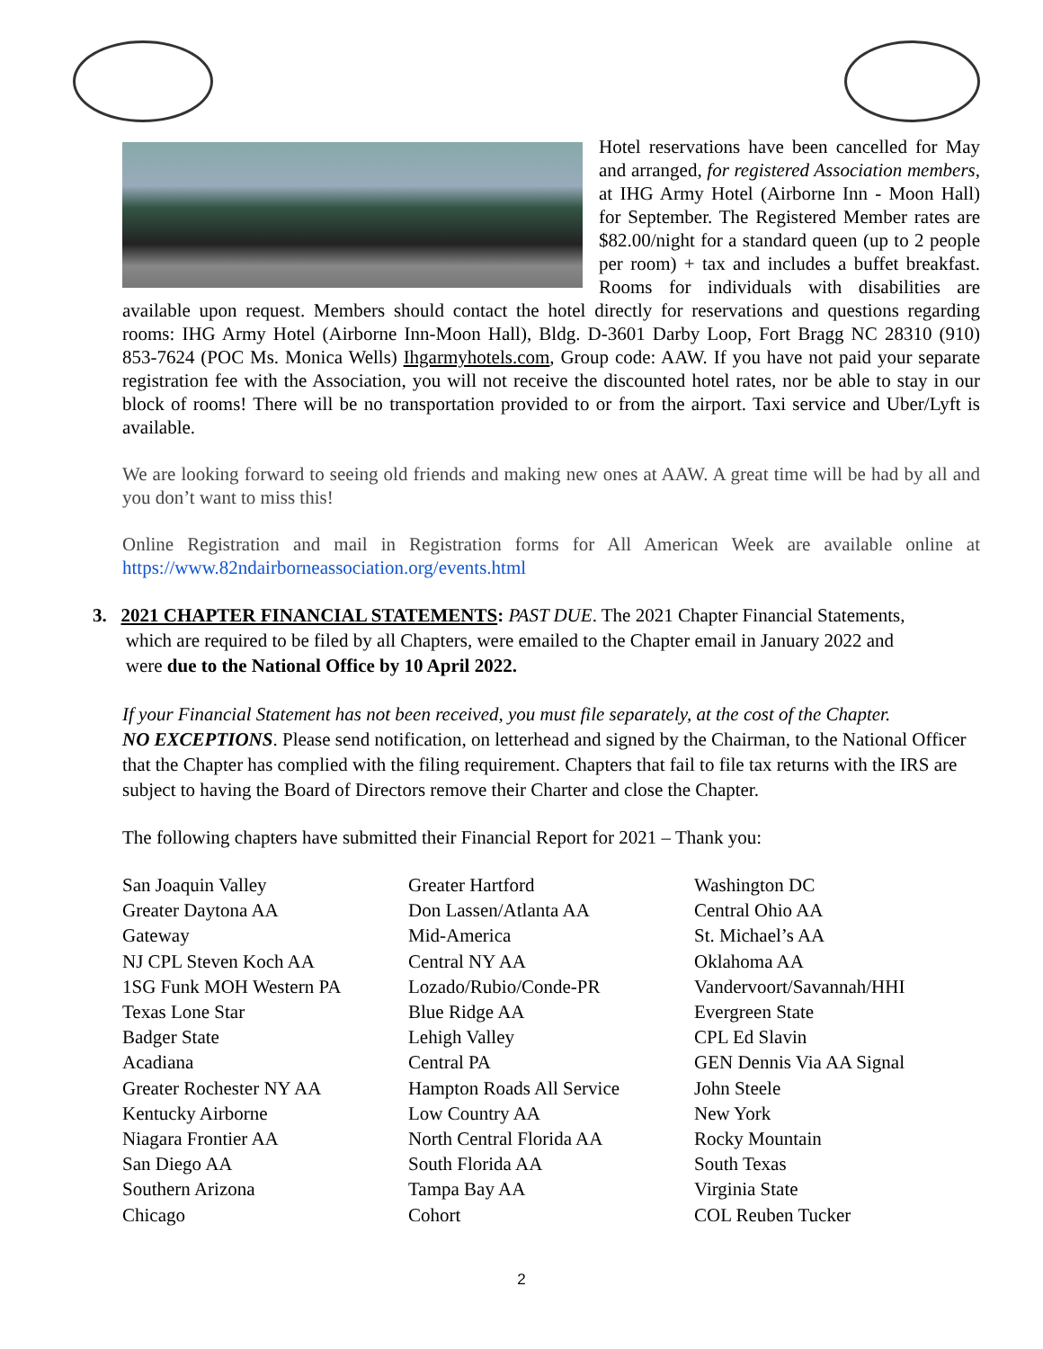Hotel reservations have been cancelled for May and arranged, for registered Association members, at IHG Army Hotel (Airborne Inn - Moon Hall) for September. The Registered Member rates are $82.00/night for a standard queen (up to 2 people per room) + tax and includes a buffet breakfast. Rooms for individuals with disabilities are available upon request. Members should contact the hotel directly for reservations and questions regarding rooms: IHG Army Hotel (Airborne Inn-Moon Hall), Bldg. D-3601 Darby Loop, Fort Bragg NC 28310 (910) 853-7624 (POC Ms. Monica Wells) Ihgarmyhotels.com, Group code: AAW. If you have not paid your separate registration fee with the Association, you will not receive the discounted hotel rates, nor be able to stay in our block of rooms! There will be no transportation provided to or from the airport. Taxi service and Uber/Lyft is available.
We are looking forward to seeing old friends and making new ones at AAW. A great time will be had by all and you don’t want to miss this!
Online Registration and mail in Registration forms for All American Week are available online at https://www.82ndairborneassociation.org/events.html
3. 2021 CHAPTER FINANCIAL STATEMENTS: PAST DUE. The 2021 Chapter Financial Statements,
which are required to be filed by all Chapters, were emailed to the Chapter email in January 2022 and
were due to the National Office by 10 April 2022.
If your Financial Statement has not been received, you must file separately, at the cost of the Chapter.
NO EXCEPTIONS. Please send notification, on letterhead and signed by the Chairman, to the National Officer that the Chapter has complied with the filing requirement. Chapters that fail to file tax returns with the IRS are subject to having the Board of Directors remove their Charter and close the Chapter.
The following chapters have submitted their Financial Report for 2021 – Thank you:
San Joaquin Valley
Greater Daytona AA
Gateway
NJ CPL Steven Koch AA
1SG Funk MOH Western PA
Texas Lone Star
Badger State
Acadiana
Greater Rochester NY AA
Kentucky Airborne
Niagara Frontier AA
San Diego AA
Southern Arizona
Chicago
Greater Hartford
Don Lassen/Atlanta AA
Mid-America
Central NY AA
Lozado/Rubio/Conde-PR
Blue Ridge AA
Lehigh Valley
Central PA
Hampton Roads All Service
Low Country AA
North Central Florida AA
South Florida AA
Tampa Bay AA
Cohort
Washington DC
Central Ohio AA
St. Michael’s AA
Oklahoma AA
Vandervoort/Savannah/HHI
Evergreen State
CPL Ed Slavin
GEN Dennis Via AA Signal
John Steele
New York
Rocky Mountain
South Texas
Virginia State
COL Reuben Tucker
2